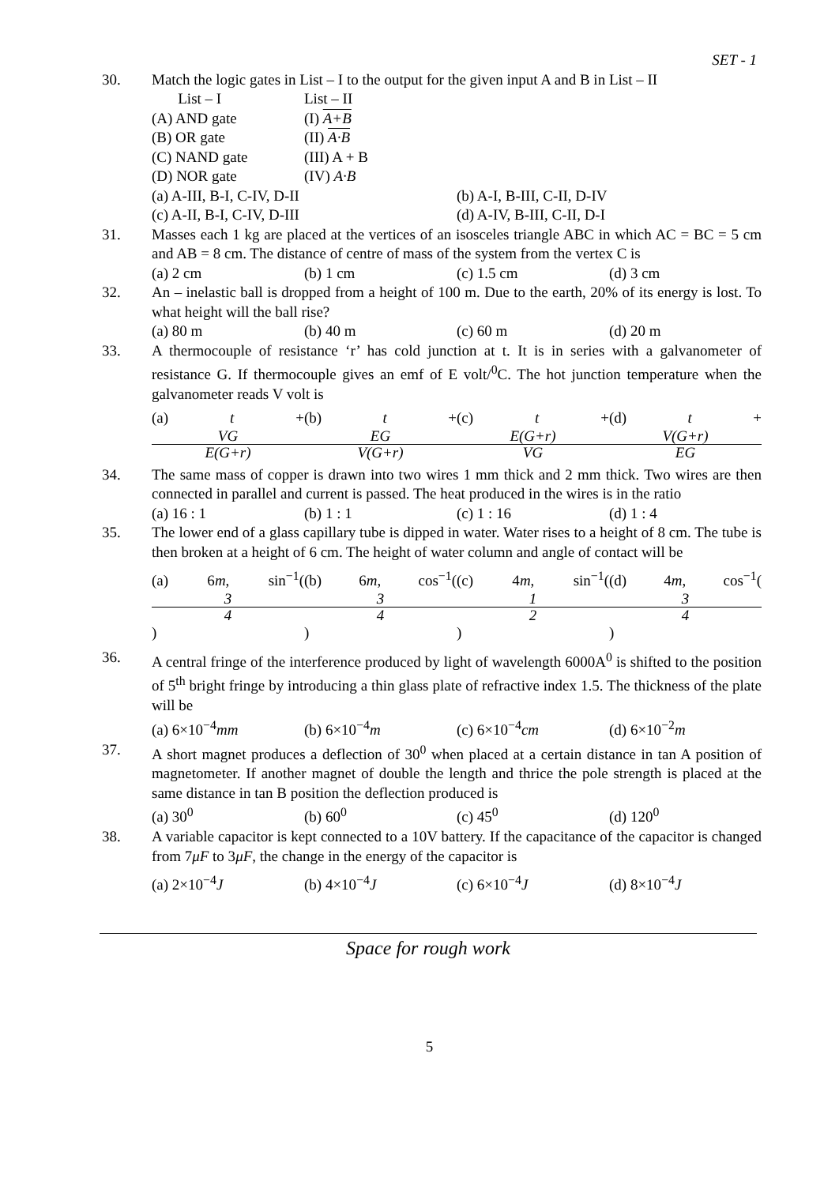SET - 1
30. Match the logic gates in List – I to the output for the given input A and B in List – II
List – I List – II
(A) AND gate (I) A+B
(B) OR gate (II) A·B
(C) NAND gate (III) A + B
(D) NOR gate (IV) A·B
(a) A-III, B-I, C-IV, D-II (b) A-I, B-III, C-II, D-IV
(c) A-II, B-I, C-IV, D-III (d) A-IV, B-III, C-II, D-I
31. Masses each 1 kg are placed at the vertices of an isosceles triangle ABC in which AC = BC = 5 cm and AB = 8 cm. The distance of centre of mass of the system from the vertex C is
(a) 2 cm (b) 1 cm (c) 1.5 cm (d) 3 cm
32. An – inelastic ball is dropped from a height of 100 m. Due to the earth, 20% of its energy is lost. To what height will the ball rise?
(a) 80 m (b) 40 m (c) 60 m (d) 20 m
33. A thermocouple of resistance ‘r’ has cold junction at t. It is in series with a galvanometer of resistance G. If thermocouple gives an emf of E volt/<sup>0</sup>C. The hot junction temperature when the galvanometer reads V volt is
(a) t + VG E(G+r) (b) t + EG V(G+r) (c) t + E(G+r) VG (d) t + V(G+r) EG
34. The same mass of copper is drawn into two wires 1 mm thick and 2 mm thick. Two wires are then connected in parallel and current is passed. The heat produced in the wires is in the ratio
(a) 16 : 1 (b) 1 : 1 (c) 1 : 16 (d) 1 : 4
35. The lower end of a glass capillary tube is dipped in water. Water rises to a height of 8 cm. The tube is then broken at a height of 6 cm. The height of water column and angle of contact will be
(a) 6m, sin<sup>−1</sup>(3 4) (b) 6m, cos<sup>−1</sup>(3 4) (c) 4m, sin<sup>−1</sup>(1 2) (d) 4m, cos<sup>−1</sup>(3 4)
36. A central fringe of the interference produced by light of wavelength 6000A<sup>0</sup> is shifted to the position of 5<sup>th</sup> bright fringe by introducing a thin glass plate of refractive index 1.5. The thickness of the plate will be
(a) 6×10<sup>−4</sup>mm (b) 6×10<sup>−4</sup>m (c) 6×10<sup>−4</sup>cm (d) 6×10<sup>−2</sup>m
37. A short magnet produces a deflection of 30<sup>0</sup> when placed at a certain distance in tan A position of magnetometer. If another magnet of double the length and thrice the pole strength is placed at the same distance in tan B position the deflection produced is
(a) 30<sup>0</sup> (b) 60<sup>0</sup> (c) 45<sup>0</sup> (d) 120<sup>0</sup>
38. A variable capacitor is kept connected to a 10V battery. If the capacitance of the capacitor is changed from 7μF to 3μF, the change in the energy of the capacitor is
(a) 2×10<sup>−4</sup>J (b) 4×10<sup>−4</sup>J (c) 6×10<sup>−4</sup>J (d) 8×10<sup>−4</sup>J
Space for rough work
5